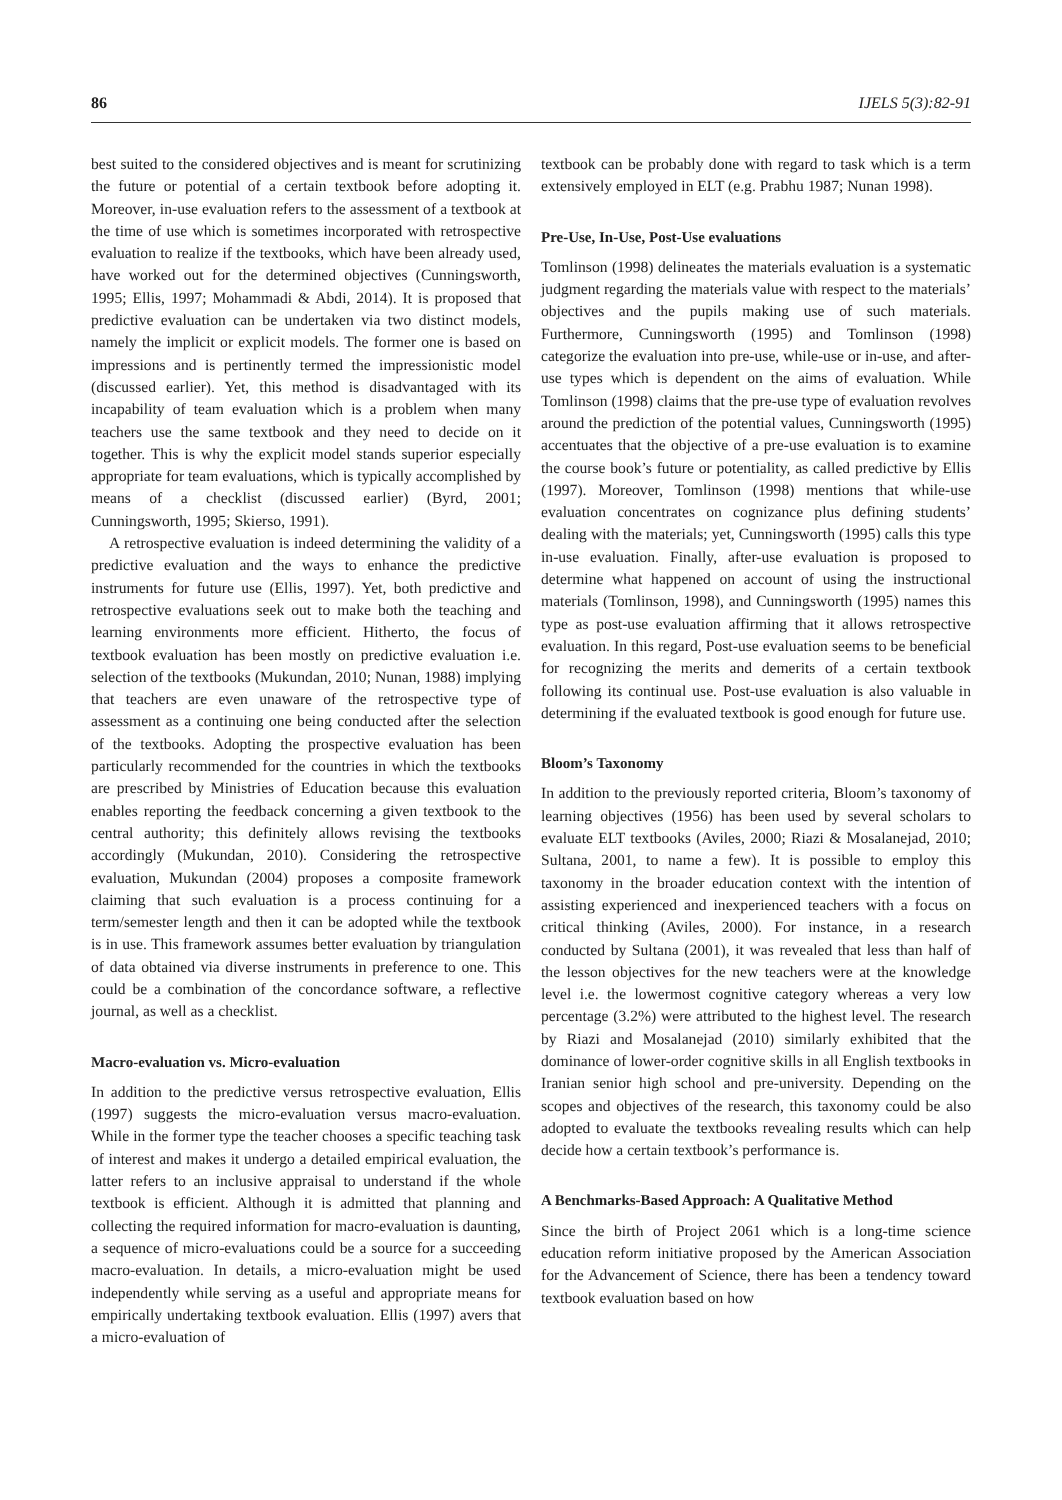86 IJELS 5(3):82-91
best suited to the considered objectives and is meant for scrutinizing the future or potential of a certain textbook before adopting it. Moreover, in-use evaluation refers to the assessment of a textbook at the time of use which is sometimes incorporated with retrospective evaluation to realize if the textbooks, which have been already used, have worked out for the determined objectives (Cunningsworth, 1995; Ellis, 1997; Mohammadi & Abdi, 2014). It is proposed that predictive evaluation can be undertaken via two distinct models, namely the implicit or explicit models. The former one is based on impressions and is pertinently termed the impressionistic model (discussed earlier). Yet, this method is disadvantaged with its incapability of team evaluation which is a problem when many teachers use the same textbook and they need to decide on it together. This is why the explicit model stands superior especially appropriate for team evaluations, which is typically accomplished by means of a checklist (discussed earlier) (Byrd, 2001; Cunningsworth, 1995; Skierso, 1991).
A retrospective evaluation is indeed determining the validity of a predictive evaluation and the ways to enhance the predictive instruments for future use (Ellis, 1997). Yet, both predictive and retrospective evaluations seek out to make both the teaching and learning environments more efficient. Hitherto, the focus of textbook evaluation has been mostly on predictive evaluation i.e. selection of the textbooks (Mukundan, 2010; Nunan, 1988) implying that teachers are even unaware of the retrospective type of assessment as a continuing one being conducted after the selection of the textbooks. Adopting the prospective evaluation has been particularly recommended for the countries in which the textbooks are prescribed by Ministries of Education because this evaluation enables reporting the feedback concerning a given textbook to the central authority; this definitely allows revising the textbooks accordingly (Mukundan, 2010). Considering the retrospective evaluation, Mukundan (2004) proposes a composite framework claiming that such evaluation is a process continuing for a term/semester length and then it can be adopted while the textbook is in use. This framework assumes better evaluation by triangulation of data obtained via diverse instruments in preference to one. This could be a combination of the concordance software, a reflective journal, as well as a checklist.
Macro-evaluation vs. Micro-evaluation
In addition to the predictive versus retrospective evaluation, Ellis (1997) suggests the micro-evaluation versus macro-evaluation. While in the former type the teacher chooses a specific teaching task of interest and makes it undergo a detailed empirical evaluation, the latter refers to an inclusive appraisal to understand if the whole textbook is efficient. Although it is admitted that planning and collecting the required information for macro-evaluation is daunting, a sequence of micro-evaluations could be a source for a succeeding macro-evaluation. In details, a micro-evaluation might be used independently while serving as a useful and appropriate means for empirically undertaking textbook evaluation. Ellis (1997) avers that a micro-evaluation of
textbook can be probably done with regard to task which is a term extensively employed in ELT (e.g. Prabhu 1987; Nunan 1998).
Pre-Use, In-Use, Post-Use evaluations
Tomlinson (1998) delineates the materials evaluation is a systematic judgment regarding the materials value with respect to the materials’ objectives and the pupils making use of such materials. Furthermore, Cunningsworth (1995) and Tomlinson (1998) categorize the evaluation into pre-use, while-use or in-use, and after-use types which is dependent on the aims of evaluation. While Tomlinson (1998) claims that the pre-use type of evaluation revolves around the prediction of the potential values, Cunningsworth (1995) accentuates that the objective of a pre-use evaluation is to examine the course book’s future or potentiality, as called predictive by Ellis (1997). Moreover, Tomlinson (1998) mentions that while-use evaluation concentrates on cognizance plus defining students’ dealing with the materials; yet, Cunningsworth (1995) calls this type in-use evaluation. Finally, after-use evaluation is proposed to determine what happened on account of using the instructional materials (Tomlinson, 1998), and Cunningsworth (1995) names this type as post-use evaluation affirming that it allows retrospective evaluation. In this regard, Post-use evaluation seems to be beneficial for recognizing the merits and demerits of a certain textbook following its continual use. Post-use evaluation is also valuable in determining if the evaluated textbook is good enough for future use.
Bloom’s Taxonomy
In addition to the previously reported criteria, Bloom’s taxonomy of learning objectives (1956) has been used by several scholars to evaluate ELT textbooks (Aviles, 2000; Riazi & Mosalanejad, 2010; Sultana, 2001, to name a few). It is possible to employ this taxonomy in the broader education context with the intention of assisting experienced and inexperienced teachers with a focus on critical thinking (Aviles, 2000). For instance, in a research conducted by Sultana (2001), it was revealed that less than half of the lesson objectives for the new teachers were at the knowledge level i.e. the lowermost cognitive category whereas a very low percentage (3.2%) were attributed to the highest level. The research by Riazi and Mosalanejad (2010) similarly exhibited that the dominance of lower-order cognitive skills in all English textbooks in Iranian senior high school and pre-university. Depending on the scopes and objectives of the research, this taxonomy could be also adopted to evaluate the textbooks revealing results which can help decide how a certain textbook’s performance is.
A Benchmarks-Based Approach: A Qualitative Method
Since the birth of Project 2061 which is a long-time science education reform initiative proposed by the American Association for the Advancement of Science, there has been a tendency toward textbook evaluation based on how